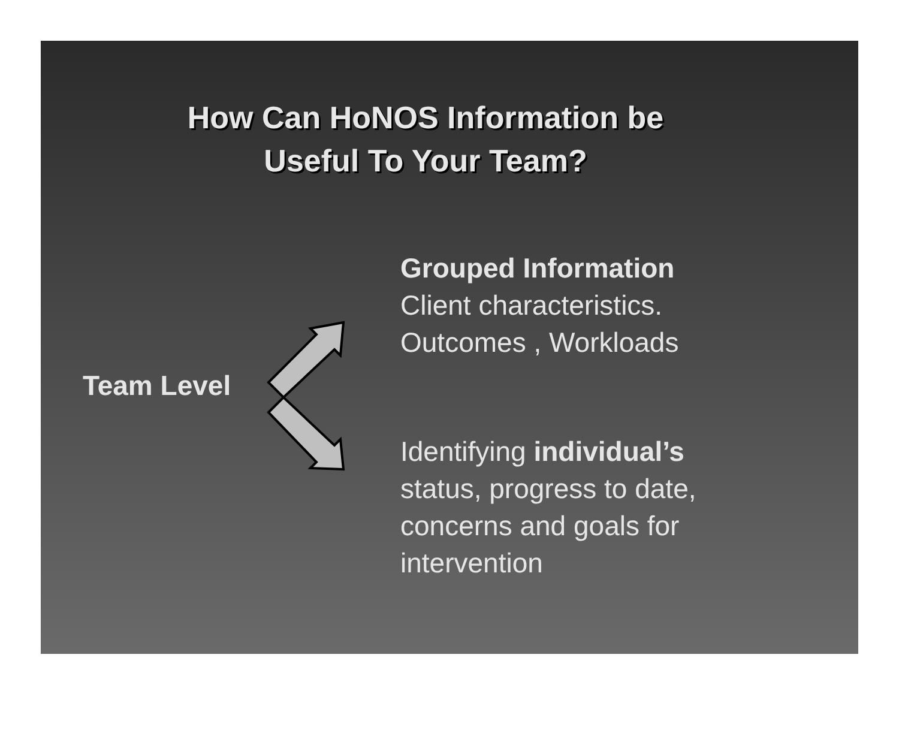How Can HoNOS Information be
Useful To Your Team?
Team Level
Grouped Information
Client characteristics.
Outcomes , Workloads
Identifying individual’s
status, progress to date,
concerns and goals for
intervention